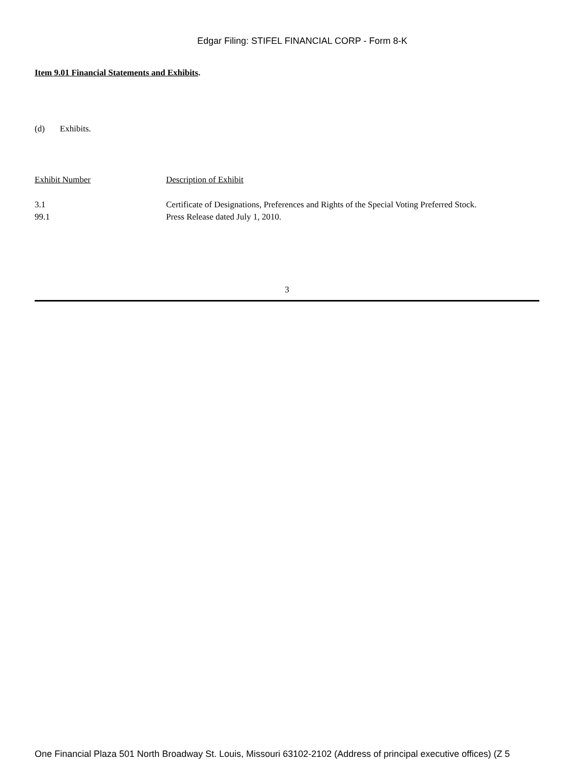Edgar Filing: STIFEL FINANCIAL CORP - Form 8-K
Item 9.01 Financial Statements and Exhibits.
(d) Exhibits.
| Exhibit Number | Description of Exhibit |
| 3.1 | Certificate of Designations, Preferences and Rights of the Special Voting Preferred Stock. |
| 99.1 | Press Release dated July 1, 2010. |
3
One Financial Plaza 501 North Broadway St. Louis, Missouri 63102-2102 (Address of principal executive offices) (Z 5